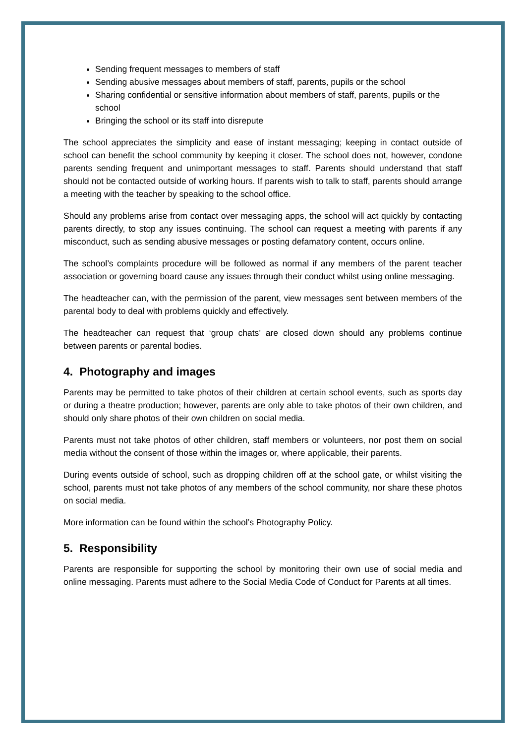Sending frequent messages to members of staff
Sending abusive messages about members of staff, parents, pupils or the school
Sharing confidential or sensitive information about members of staff, parents, pupils or the school
Bringing the school or its staff into disrepute
The school appreciates the simplicity and ease of instant messaging; keeping in contact outside of school can benefit the school community by keeping it closer. The school does not, however, condone parents sending frequent and unimportant messages to staff. Parents should understand that staff should not be contacted outside of working hours. If parents wish to talk to staff, parents should arrange a meeting with the teacher by speaking to the school office.
Should any problems arise from contact over messaging apps, the school will act quickly by contacting parents directly, to stop any issues continuing. The school can request a meeting with parents if any misconduct, such as sending abusive messages or posting defamatory content, occurs online.
The school’s complaints procedure will be followed as normal if any members of the parent teacher association or governing board cause any issues through their conduct whilst using online messaging.
The headteacher can, with the permission of the parent, view messages sent between members of the parental body to deal with problems quickly and effectively.
The headteacher can request that ‘group chats’ are closed down should any problems continue between parents or parental bodies.
4. Photography and images
Parents may be permitted to take photos of their children at certain school events, such as sports day or during a theatre production; however, parents are only able to take photos of their own children, and should only share photos of their own children on social media.
Parents must not take photos of other children, staff members or volunteers, nor post them on social media without the consent of those within the images or, where applicable, their parents.
During events outside of school, such as dropping children off at the school gate, or whilst visiting the school, parents must not take photos of any members of the school community, nor share these photos on social media.
More information can be found within the school’s Photography Policy.
5. Responsibility
Parents are responsible for supporting the school by monitoring their own use of social media and online messaging. Parents must adhere to the Social Media Code of Conduct for Parents at all times.